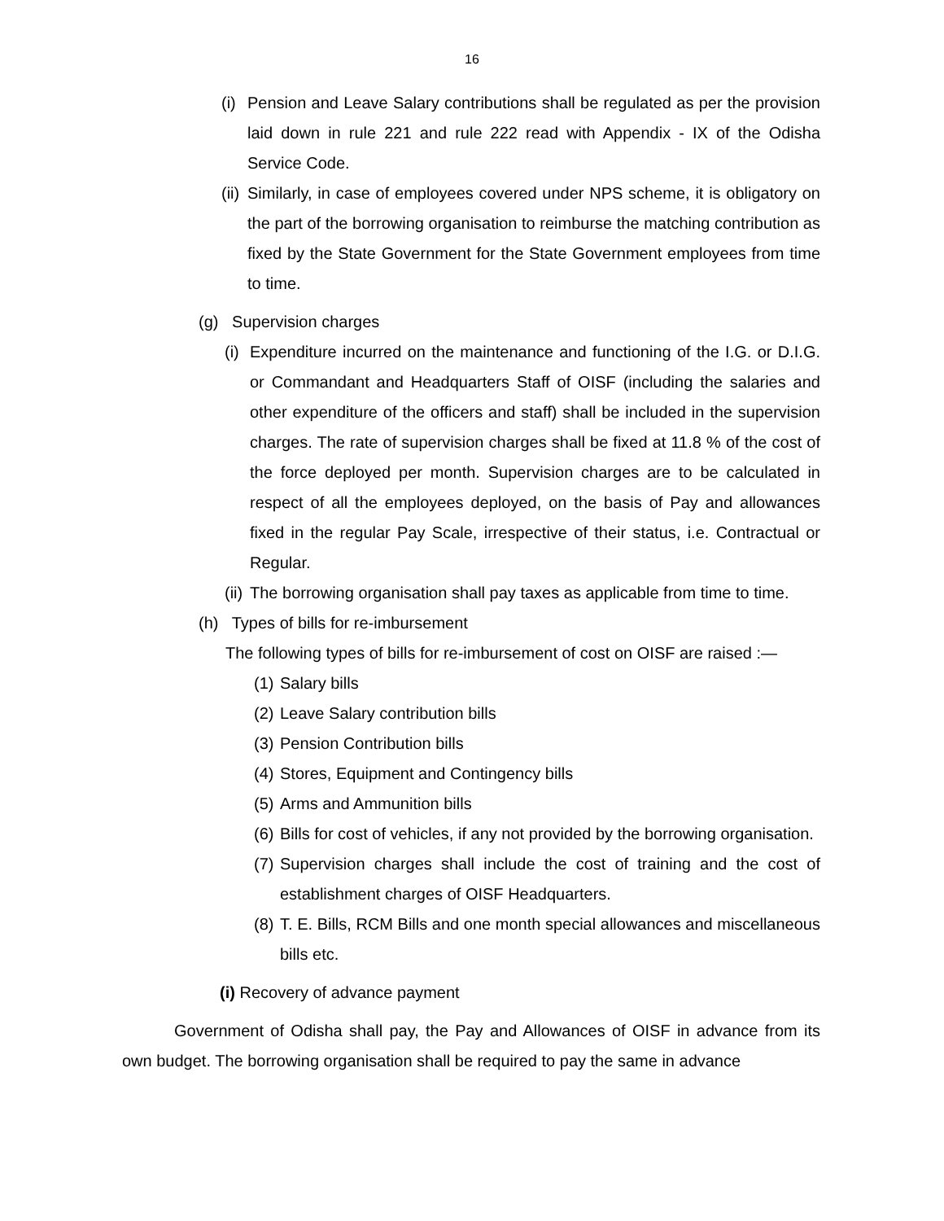16
(i) Pension and Leave Salary contributions shall be regulated as per the provision laid down in rule 221 and rule 222 read with Appendix - IX of the Odisha Service Code.
(ii) Similarly, in case of employees covered under NPS scheme, it is obligatory on the part of the borrowing organisation to reimburse the matching contribution as fixed by the State Government for the State Government employees from time to time.
(g) Supervision charges
(i) Expenditure incurred on the maintenance and functioning of the I.G. or D.I.G. or Commandant and Headquarters Staff of OISF (including the salaries and other expenditure of the officers and staff) shall be included in the supervision charges. The rate of supervision charges shall be fixed at 11.8 % of the cost of the force deployed per month. Supervision charges are to be calculated in respect of all the employees deployed, on the basis of Pay and allowances fixed in the regular Pay Scale, irrespective of their status, i.e. Contractual or Regular.
(ii) The borrowing organisation shall pay taxes as applicable from time to time.
(h) Types of bills for re-imbursement
The following types of bills for re-imbursement of cost on OISF are raised :—
(1) Salary bills
(2) Leave Salary contribution bills
(3) Pension Contribution bills
(4) Stores, Equipment and Contingency bills
(5) Arms and Ammunition bills
(6) Bills for cost of vehicles, if any not provided by the borrowing organisation.
(7) Supervision charges shall include the cost of training and the cost of establishment charges of OISF Headquarters.
(8) T. E. Bills, RCM Bills and one month special allowances and miscellaneous bills etc.
(i) Recovery of advance payment
Government of Odisha shall pay, the Pay and Allowances of OISF in advance from its own budget. The borrowing organisation shall be required to pay the same in advance